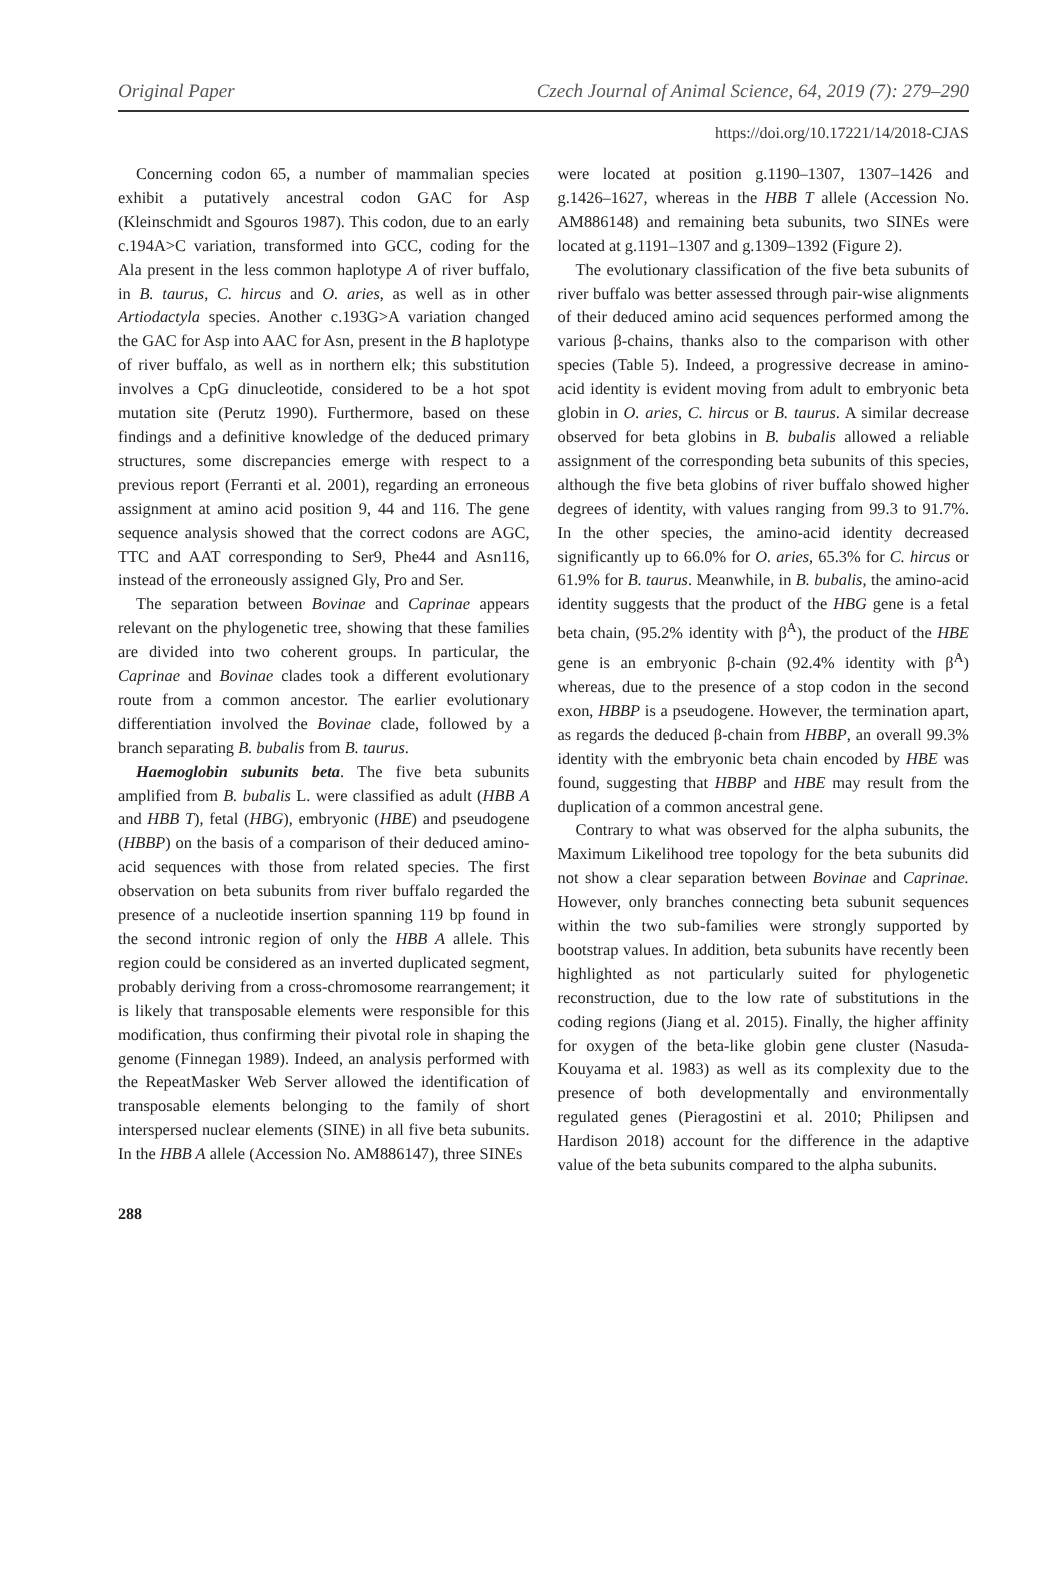Original Paper Czech Journal of Animal Science, 64, 2019 (7): 279–290
https://doi.org/10.17221/14/2018-CJAS
Concerning codon 65, a number of mammalian species exhibit a putatively ancestral codon GAC for Asp (Kleinschmidt and Sgouros 1987). This codon, due to an early c.194A>C variation, transformed into GCC, coding for the Ala present in the less common haplotype A of river buffalo, in B. taurus, C. hircus and O. aries, as well as in other Artiodactyla species. Another c.193G>A variation changed the GAC for Asp into AAC for Asn, present in the B haplotype of river buffalo, as well as in northern elk; this substitution involves a CpG dinucleotide, considered to be a hot spot mutation site (Perutz 1990). Furthermore, based on these findings and a definitive knowledge of the deduced primary structures, some discrepancies emerge with respect to a previous report (Ferranti et al. 2001), regarding an erroneous assignment at amino acid position 9, 44 and 116. The gene sequence analysis showed that the correct codons are AGC, TTC and AAT corresponding to Ser9, Phe44 and Asn116, instead of the erroneously assigned Gly, Pro and Ser.
The separation between Bovinae and Caprinae appears relevant on the phylogenetic tree, showing that these families are divided into two coherent groups. In particular, the Caprinae and Bovinae clades took a different evolutionary route from a common ancestor. The earlier evolutionary differentiation involved the Bovinae clade, followed by a branch separating B. bubalis from B. taurus.
Haemoglobin subunits beta. The five beta subunits amplified from B. bubalis L. were classified as adult (HBB A and HBB T), fetal (HBG), embryonic (HBE) and pseudogene (HBBP) on the basis of a comparison of their deduced amino-acid sequences with those from related species. The first observation on beta subunits from river buffalo regarded the presence of a nucleotide insertion spanning 119 bp found in the second intronic region of only the HBB A allele. This region could be considered as an inverted duplicated segment, probably deriving from a cross-chromosome rearrangement; it is likely that transposable elements were responsible for this modification, thus confirming their pivotal role in shaping the genome (Finnegan 1989). Indeed, an analysis performed with the RepeatMasker Web Server allowed the identification of transposable elements belonging to the family of short interspersed nuclear elements (SINE) in all five beta subunits. In the HBB A allele (Accession No. AM886147), three SINEs
were located at position g.1190–1307, 1307–1426 and g.1426–1627, whereas in the HBB T allele (Accession No. AM886148) and remaining beta subunits, two SINEs were located at g.1191–1307 and g.1309–1392 (Figure 2).
The evolutionary classification of the five beta subunits of river buffalo was better assessed through pair-wise alignments of their deduced amino acid sequences performed among the various β-chains, thanks also to the comparison with other species (Table 5). Indeed, a progressive decrease in amino-acid identity is evident moving from adult to embryonic beta globin in O. aries, C. hircus or B. taurus. A similar decrease observed for beta globins in B. bubalis allowed a reliable assignment of the corresponding beta subunits of this species, although the five beta globins of river buffalo showed higher degrees of identity, with values ranging from 99.3 to 91.7%. In the other species, the amino-acid identity decreased significantly up to 66.0% for O. aries, 65.3% for C. hircus or 61.9% for B. taurus. Meanwhile, in B. bubalis, the amino-acid identity suggests that the product of the HBG gene is a fetal beta chain, (95.2% identity with β<sup>A</sup>), the product of the HBE gene is an embryonic β-chain (92.4% identity with β<sup>A</sup>) whereas, due to the presence of a stop codon in the second exon, HBBP is a pseudogene. However, the termination apart, as regards the deduced β-chain from HBBP, an overall 99.3% identity with the embryonic beta chain encoded by HBE was found, suggesting that HBBP and HBE may result from the duplication of a common ancestral gene.
Contrary to what was observed for the alpha subunits, the Maximum Likelihood tree topology for the beta subunits did not show a clear separation between Bovinae and Caprinae. However, only branches connecting beta subunit sequences within the two sub-families were strongly supported by bootstrap values. In addition, beta subunits have recently been highlighted as not particularly suited for phylogenetic reconstruction, due to the low rate of substitutions in the coding regions (Jiang et al. 2015). Finally, the higher affinity for oxygen of the beta-like globin gene cluster (Nasuda-Kouyama et al. 1983) as well as its complexity due to the presence of both developmentally and environmentally regulated genes (Pieragostini et al. 2010; Philipsen and Hardison 2018) account for the difference in the adaptive value of the beta subunits compared to the alpha subunits.
288